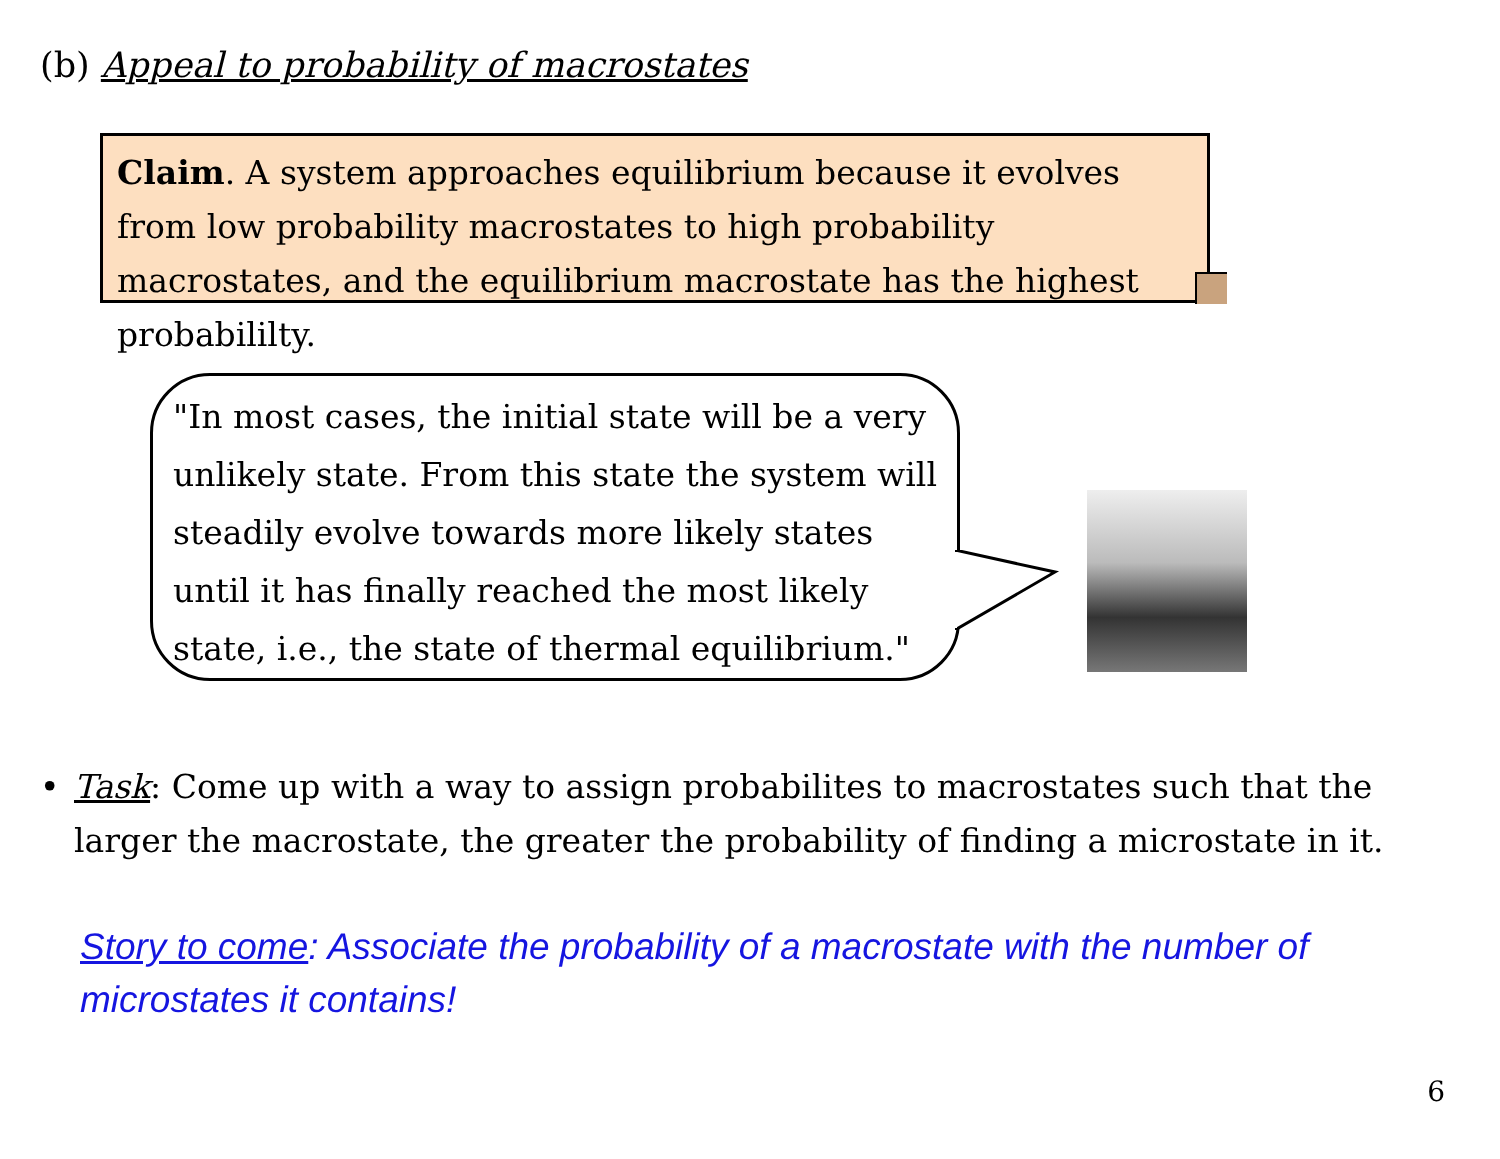(b) Appeal to probability of macrostates
Claim. A system approaches equilibrium because it evolves from low probability macrostates to high probability macrostates, and the equilibrium macrostate has the highest probabililty.
"In most cases, the initial state will be a very unlikely state. From this state the system will steadily evolve towards more likely states until it has finally reached the most likely state, i.e., the state of thermal equilibrium."
• Task: Come up with a way to assign probabilites to macrostates such that the larger the macrostate, the greater the probability of finding a microstate in it.
Story to come: Associate the probability of a macrostate with the number of microstates it contains!
6